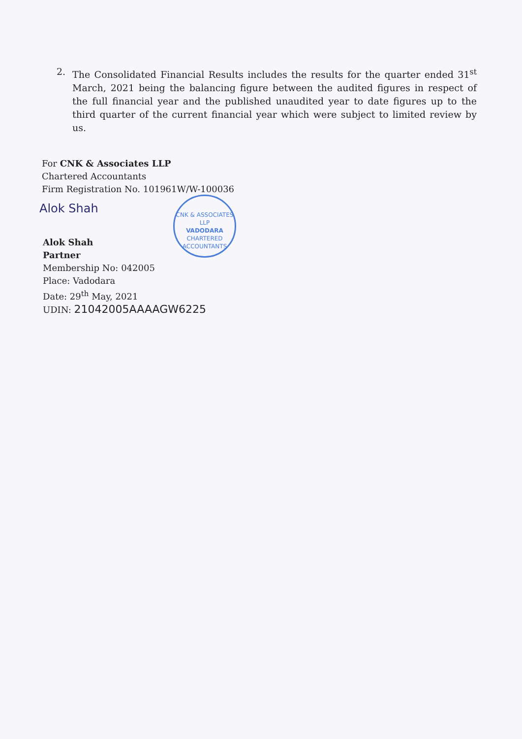2. The Consolidated Financial Results includes the results for the quarter ended 31<sup>st</sup> March, 2021 being the balancing figure between the audited figures in respect of the full financial year and the published unaudited year to date figures up to the third quarter of the current financial year which were subject to limited review by us.
For CNK & Associates LLP
Chartered Accountants
Firm Registration No. 101961W/W-100036
Alok Shah
CNK & ASSOCIATES LLP
VADODARA
CHARTERED ACCOUNTANTS
Alok Shah
Partner
Membership No: 042005
Place: Vadodara
Date: 29<sup>th</sup> May, 2021
UDIN: 21042005AAAAGW6225